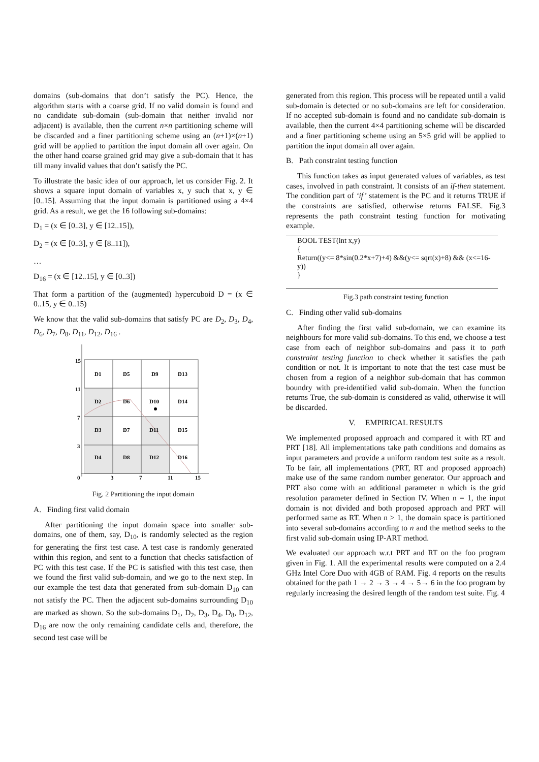domains (sub-domains that don’t satisfy the PC). Hence, the algorithm starts with a coarse grid. If no valid domain is found and no candidate sub-domain (sub-domain that neither invalid nor adjacent) is available, then the current n×n partitioning scheme will be discarded and a finer partitioning scheme using an (n+1)×(n+1) grid will be applied to partition the input domain all over again. On the other hand coarse grained grid may give a sub-domain that it has till many invalid values that don’t satisfy the PC.
To illustrate the basic idea of our approach, let us consider Fig. 2. It shows a square input domain of variables x, y such that x, y ∈ [0..15]. Assuming that the input domain is partitioned using a 4×4 grid. As a result, we get the 16 following sub-domains:
D<sub>1</sub> = (x ∈ [0..3], y ∈ [12..15]),
D<sub>2</sub> = (x ∈ [0..3], y ∈ [8..11]),
…
D<sub>16</sub> = (x ∈ [12..15], y ∈ [0..3])
That form a partition of the (augmented) hypercuboid D = (x ∈ 0..15, y ∈ 0..15)
We know that the valid sub-domains that satisfy PC are D<sub>2</sub>, D<sub>3</sub>, D<sub>4</sub>, D<sub>6</sub>, D<sub>7</sub>, D<sub>8</sub>, D<sub>11</sub>, D<sub>12</sub>, D<sub>16</sub> .
D1
D5
D9
D13
D2
D6
D10
D14
D3
D7
D11
D15
D4
D8
D12
D16
15
11
7
3
0
3
7
11
15
Fig. 2 Partitioning the input domain
A. Finding first valid domain
After partitioning the input domain space into smaller sub-domains, one of them, say, D<sub>10</sub>, is randomly selected as the region for generating the first test case. A test case is randomly generated within this region, and sent to a function that checks satisfaction of PC with this test case. If the PC is satisfied with this test case, then we found the first valid sub-domain, and we go to the next step. In our example the test data that generated from sub-domain D<sub>10</sub> can not satisfy the PC. Then the adjacent sub-domains surrounding D<sub>10</sub> are marked as shown. So the sub-domains D<sub>1</sub>, D<sub>2</sub>, D<sub>3</sub>, D<sub>4</sub>, D<sub>8</sub>, D<sub>12</sub>, D<sub>16</sub> are now the only remaining candidate cells and, therefore, the second test case will be
generated from this region. This process will be repeated until a valid sub-domain is detected or no sub-domains are left for consideration. If no accepted sub-domain is found and no candidate sub-domain is available, then the current 4×4 partitioning scheme will be discarded and a finer partitioning scheme using an 5×5 grid will be applied to partition the input domain all over again.
B. Path constraint testing function
This function takes as input generated values of variables, as test cases, involved in path constraint. It consists of an if-then statement. The condition part of ‘if’ statement is the PC and it returns TRUE if the constraints are satisfied, otherwise returns FALSE. Fig.3 represents the path constraint testing function for motivating example.
BOOL TEST(int x,y)
{
Return((y<= 8*sin(0.2*x+7)+4) &&(y<= sqrt(x)+8) && (x<=16-y))
}
Fig.3 path constraint testing function
C. Finding other valid sub-domains
After finding the first valid sub-domain, we can examine its neighbours for more valid sub-domains. To this end, we choose a test case from each of neighbor sub-domains and pass it to path constraint testing function to check whether it satisfies the path condition or not. It is important to note that the test case must be chosen from a region of a neighbor sub-domain that has common boundry with pre-identified valid sub-domain. When the function returns True, the sub-domain is considered as valid, otherwise it will be discarded.
V. EMPIRICAL RESULTS
We implemented proposed approach and compared it with RT and PRT [18]. All implementations take path conditions and domains as input parameters and provide a uniform random test suite as a result. To be fair, all implementations (PRT, RT and proposed approach) make use of the same random number generator. Our approach and PRT also come with an additional parameter n which is the grid resolution parameter defined in Section IV. When n = 1, the input domain is not divided and both proposed approach and PRT will performed same as RT. When n > 1, the domain space is partitioned into several sub-domains according to n and the method seeks to the first valid sub-domain using IP-ART method.
We evaluated our approach w.r.t PRT and RT on the foo program given in Fig. 1. All the experimental results were computed on a 2.4 GHz Intel Core Duo with 4GB of RAM. Fig. 4 reports on the results obtained for the path 1 → 2 → 3 → 4 → 5→ 6 in the foo program by regularly increasing the desired length of the random test suite. Fig. 4